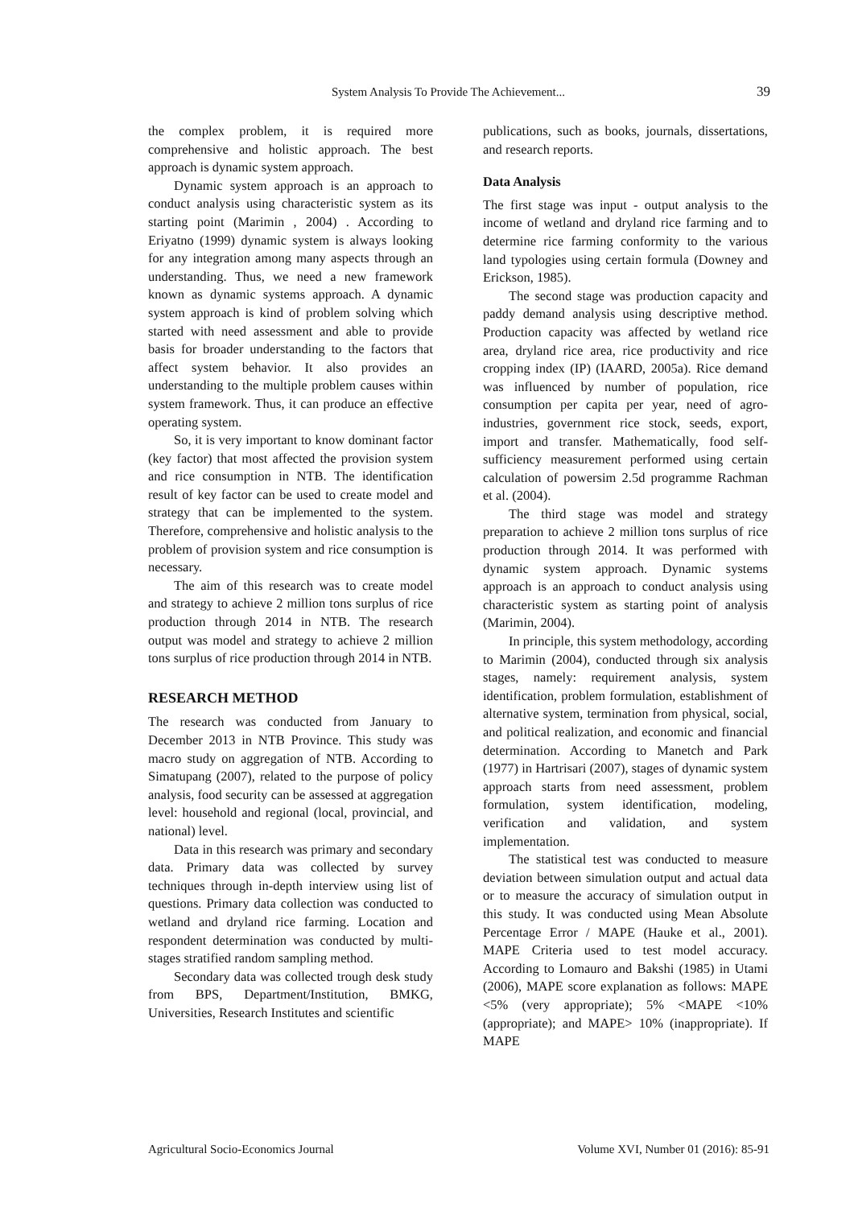System Analysis To Provide The Achievement... 39
the complex problem, it is required more comprehensive and holistic approach. The best approach is dynamic system approach.
Dynamic system approach is an approach to conduct analysis using characteristic system as its starting point (Marimin , 2004) . According to Eriyatno (1999) dynamic system is always looking for any integration among many aspects through an understanding. Thus, we need a new framework known as dynamic systems approach. A dynamic system approach is kind of problem solving which started with need assessment and able to provide basis for broader understanding to the factors that affect system behavior. It also provides an understanding to the multiple problem causes within system framework. Thus, it can produce an effective operating system.
So, it is very important to know dominant factor (key factor) that most affected the provision system and rice consumption in NTB. The identification result of key factor can be used to create model and strategy that can be implemented to the system. Therefore, comprehensive and holistic analysis to the problem of provision system and rice consumption is necessary.
The aim of this research was to create model and strategy to achieve 2 million tons surplus of rice production through 2014 in NTB. The research output was model and strategy to achieve 2 million tons surplus of rice production through 2014 in NTB.
RESEARCH METHOD
The research was conducted from January to December 2013 in NTB Province. This study was macro study on aggregation of NTB. According to Simatupang (2007), related to the purpose of policy analysis, food security can be assessed at aggregation level: household and regional (local, provincial, and national) level.
Data in this research was primary and secondary data. Primary data was collected by survey techniques through in-depth interview using list of questions. Primary data collection was conducted to wetland and dryland rice farming. Location and respondent determination was conducted by multi-stages stratified random sampling method.
Secondary data was collected trough desk study from BPS, Department/Institution, BMKG, Universities, Research Institutes and scientific
publications, such as books, journals, dissertations, and research reports.
Data Analysis
The first stage was input - output analysis to the income of wetland and dryland rice farming and to determine rice farming conformity to the various land typologies using certain formula (Downey and Erickson, 1985).
The second stage was production capacity and paddy demand analysis using descriptive method. Production capacity was affected by wetland rice area, dryland rice area, rice productivity and rice cropping index (IP) (IAARD, 2005a). Rice demand was influenced by number of population, rice consumption per capita per year, need of agro-industries, government rice stock, seeds, export, import and transfer. Mathematically, food self-sufficiency measurement performed using certain calculation of powersim 2.5d programme Rachman et al. (2004).
The third stage was model and strategy preparation to achieve 2 million tons surplus of rice production through 2014. It was performed with dynamic system approach. Dynamic systems approach is an approach to conduct analysis using characteristic system as starting point of analysis (Marimin, 2004).
In principle, this system methodology, according to Marimin (2004), conducted through six analysis stages, namely: requirement analysis, system identification, problem formulation, establishment of alternative system, termination from physical, social, and political realization, and economic and financial determination. According to Manetch and Park (1977) in Hartrisari (2007), stages of dynamic system approach starts from need assessment, problem formulation, system identification, modeling, verification and validation, and system implementation.
The statistical test was conducted to measure deviation between simulation output and actual data or to measure the accuracy of simulation output in this study. It was conducted using Mean Absolute Percentage Error / MAPE (Hauke et al., 2001). MAPE Criteria used to test model accuracy. According to Lomauro and Bakshi (1985) in Utami (2006), MAPE score explanation as follows: MAPE <5% (very appropriate); 5% <MAPE <10% (appropriate); and MAPE> 10% (inappropriate). If MAPE
Agricultural Socio-Economics Journal Volume XVI, Number 01 (2016): 85-91